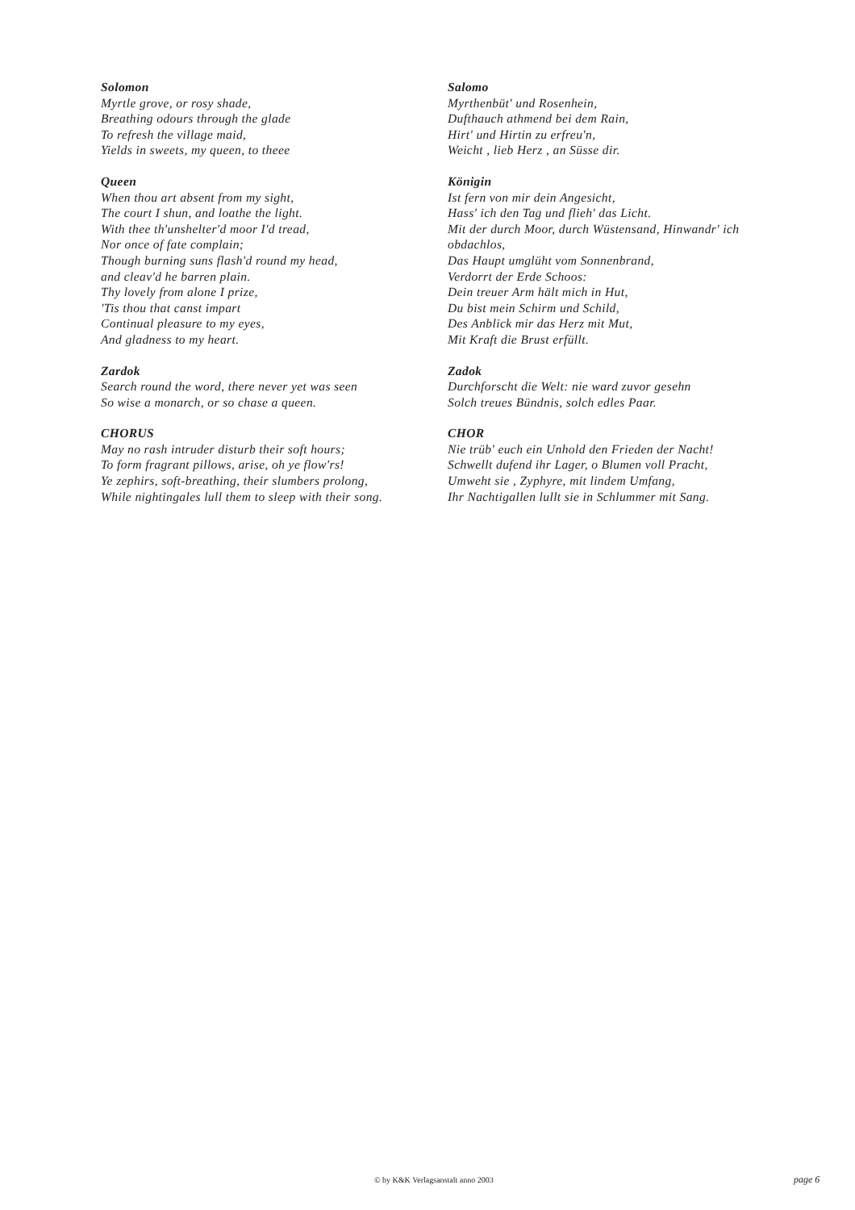Solomon
Myrtle grove, or rosy shade,
Breathing odours through the glade
To refresh the village maid,
Yields in sweets, my queen, to theee
Queen
When thou art absent from my sight,
The court I shun, and loathe the light.
With thee th'unshelter'd moor I'd tread,
Nor once of fate complain;
Though burning suns flash'd round my head,
and cleav'd he barren plain.
Thy lovely from alone I prize,
'Tis thou that canst impart
Continual pleasure to my eyes,
And gladness to my heart.
Zardok
Search round the word, there never yet was seen
So wise a monarch, or so chase a queen.
CHORUS
May no rash intruder disturb their soft hours;
To form fragrant pillows, arise, oh ye flow'rs!
Ye zephirs, soft-breathing, their slumbers prolong,
While nightingales lull them to sleep with their song.
Salomo
Myrthenbüt' und Rosenhein,
Dufthauch athmend bei dem Rain,
Hirt' und Hirtin zu erfreu'n,
Weicht , lieb Herz , an Süsse dir.
Königin
Ist fern von mir dein Angesicht,
Hass' ich den Tag und flieh' das Licht.
Mit der durch Moor, durch Wüstensand, Hinwandr' ich obdachlos,
Das Haupt umglüht vom Sonnenbrand,
Verdorrt der Erde Schoos:
Dein treuer Arm hält mich in Hut,
Du bist mein Schirm und Schild,
Des Anblick mir das Herz mit Mut,
Mit Kraft die Brust erfüllt.
Zadok
Durchforscht die Welt: nie ward zuvor gesehn
Solch treues Bündnis, solch edles Paar.
CHOR
Nie trüb' euch ein Unhold den Frieden der Nacht!
Schwellt dufend ihr Lager, o Blumen voll Pracht,
Umweht sie , Zyphyre, mit lindem Umfang,
Ihr Nachtigallen lullt sie in Schlummer mit Sang.
© by K&K Verlagsanstalt anno 2003 page 6